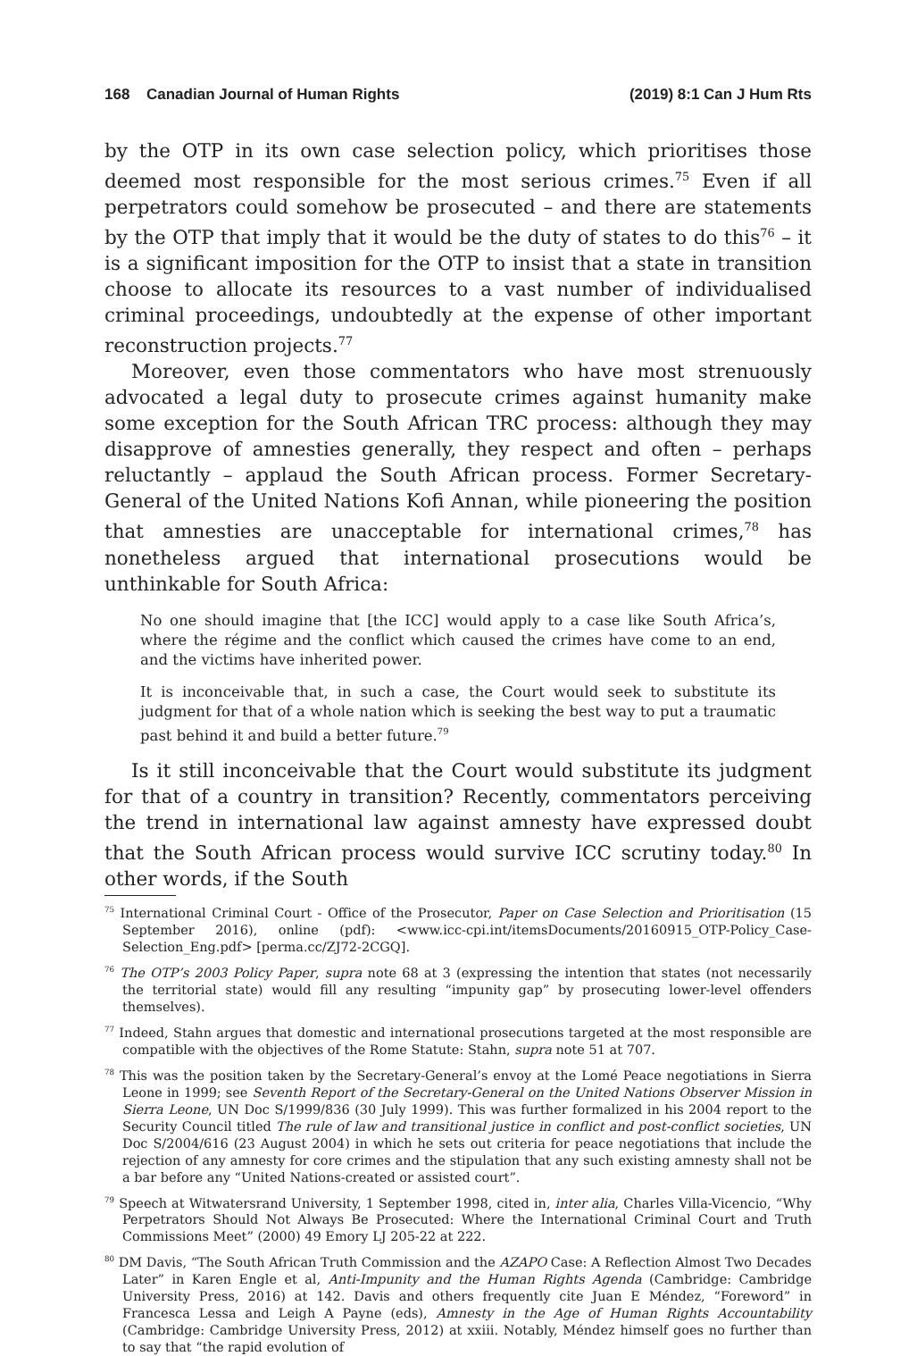168 Canadian Journal of Human Rights (2019) 8:1 Can J Hum Rts
by the OTP in its own case selection policy, which prioritises those deemed most responsible for the most serious crimes.<sup>75</sup> Even if all perpetrators could somehow be prosecuted – and there are statements by the OTP that imply that it would be the duty of states to do this<sup>76</sup> – it is a significant imposition for the OTP to insist that a state in transition choose to allocate its resources to a vast number of individualised criminal proceedings, undoubtedly at the expense of other important reconstruction projects.<sup>77</sup>
Moreover, even those commentators who have most strenuously advocated a legal duty to prosecute crimes against humanity make some exception for the South African TRC process: although they may disapprove of amnesties generally, they respect and often – perhaps reluctantly – applaud the South African process. Former Secretary-General of the United Nations Kofi Annan, while pioneering the position that amnesties are unacceptable for international crimes,<sup>78</sup> has nonetheless argued that international prosecutions would be unthinkable for South Africa:
No one should imagine that [the ICC] would apply to a case like South Africa’s, where the régime and the conflict which caused the crimes have come to an end, and the victims have inherited power.
It is inconceivable that, in such a case, the Court would seek to substitute its judgment for that of a whole nation which is seeking the best way to put a traumatic past behind it and build a better future.<sup>79</sup>
Is it still inconceivable that the Court would substitute its judgment for that of a country in transition? Recently, commentators perceiving the trend in international law against amnesty have expressed doubt that the South African process would survive ICC scrutiny today.<sup>80</sup> In other words, if the South
<sup>75</sup> International Criminal Court - Office of the Prosecutor, Paper on Case Selection and Prioritisation (15 September 2016), online (pdf): <www.icc-cpi.int/itemsDocuments/20160915_OTP-Policy_Case-Selection_Eng.pdf> [perma.cc/ZJ72-2CGQ].
<sup>76</sup> The OTP’s 2003 Policy Paper, supra note 68 at 3 (expressing the intention that states (not necessarily the territorial state) would fill any resulting “impunity gap” by prosecuting lower-level offenders themselves).
<sup>77</sup> Indeed, Stahn argues that domestic and international prosecutions targeted at the most responsible are compatible with the objectives of the Rome Statute: Stahn, supra note 51 at 707.
<sup>78</sup> This was the position taken by the Secretary-General’s envoy at the Lomé Peace negotiations in Sierra Leone in 1999; see Seventh Report of the Secretary-General on the United Nations Observer Mission in Sierra Leone, UN Doc S/1999/836 (30 July 1999). This was further formalized in his 2004 report to the Security Council titled The rule of law and transitional justice in conflict and post-conflict societies, UN Doc S/2004/616 (23 August 2004) in which he sets out criteria for peace negotiations that include the rejection of any amnesty for core crimes and the stipulation that any such existing amnesty shall not be a bar before any “United Nations-created or assisted court”.
<sup>79</sup> Speech at Witwatersrand University, 1 September 1998, cited in, inter alia, Charles Villa-Vicencio, “Why Perpetrators Should Not Always Be Prosecuted: Where the International Criminal Court and Truth Commissions Meet” (2000) 49 Emory LJ 205-22 at 222.
<sup>80</sup> DM Davis, “The South African Truth Commission and the AZAPO Case: A Reflection Almost Two Decades Later” in Karen Engle et al, Anti-Impunity and the Human Rights Agenda (Cambridge: Cambridge University Press, 2016) at 142. Davis and others frequently cite Juan E Méndez, “Foreword” in Francesca Lessa and Leigh A Payne (eds), Amnesty in the Age of Human Rights Accountability (Cambridge: Cambridge University Press, 2012) at xxiii. Notably, Méndez himself goes no further than to say that “the rapid evolution of